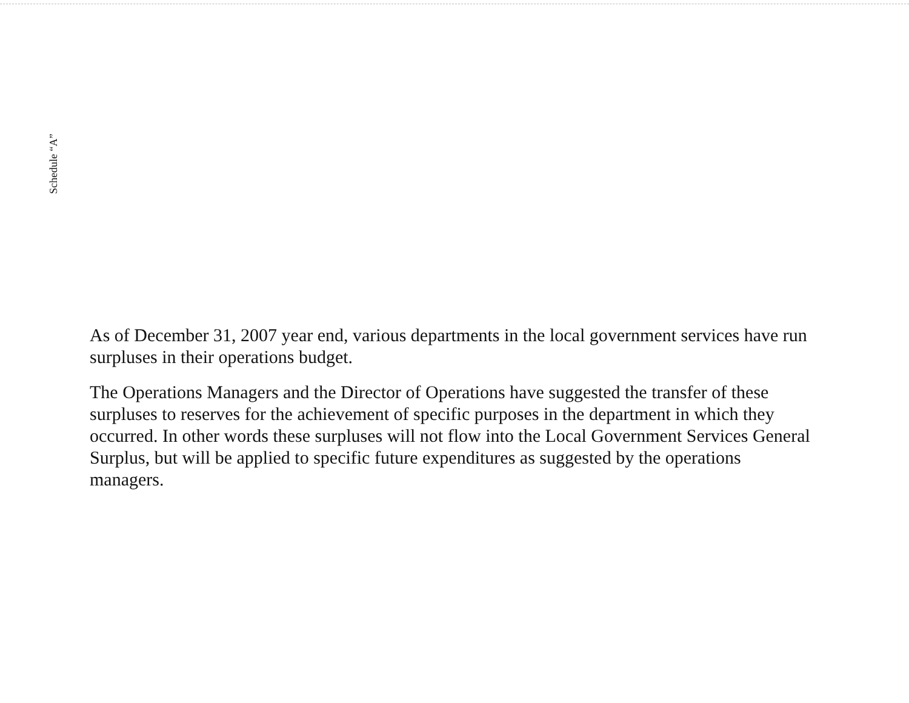Schedule “A”
As of December 31, 2007 year end, various departments in the local government services have run surpluses in their operations budget.
The Operations Managers and the Director of Operations have suggested the transfer of these surpluses to reserves for the achievement of specific purposes in the department in which they occurred. In other words these surpluses will not flow into the Local Government Services General Surplus, but will be applied to specific future expenditures as suggested by the operations managers.